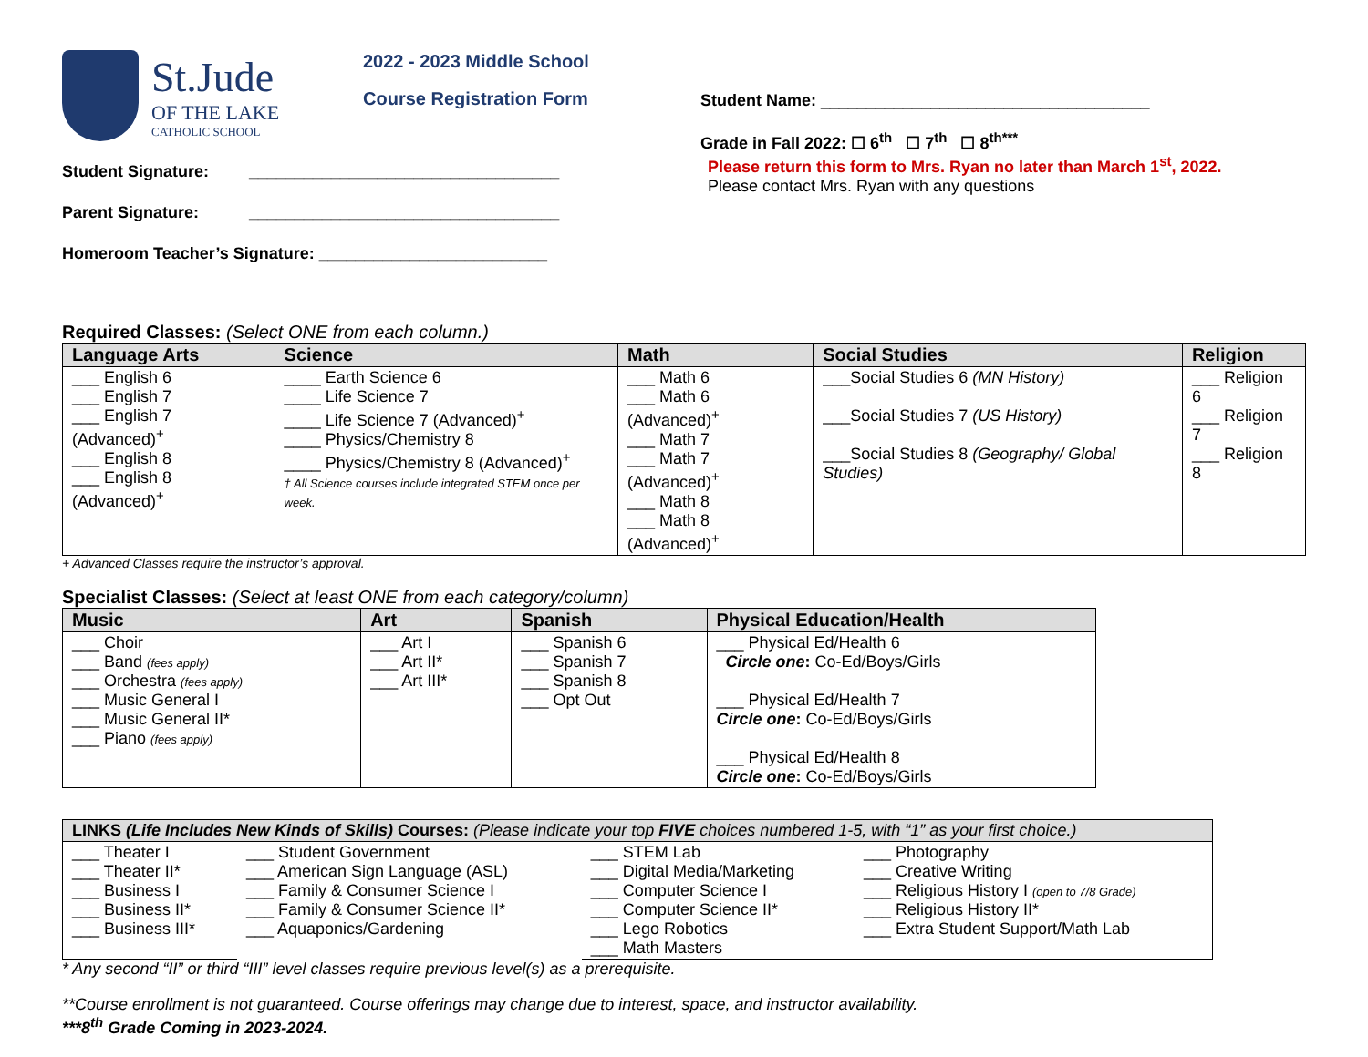St.Jude
OF THE LAKE
CATHOLIC SCHOOL
2022 - 2023 Middle School
Course Registration Form
Student Name: ____________________________________
Grade in Fall 2022: ☐ 6<sup>th</sup> ☐ 7<sup>th</sup> ☐ 8<sup>th***</sup>
Student Signature: __________________________________
Parent Signature: __________________________________
Homeroom Teacher’s Signature: _________________________
Please return this form to Mrs. Ryan no later than March 1<sup>st</sup>, 2022.
Please contact Mrs. Ryan with any questions
Required Classes: (Select ONE from each column.)
| Language Arts | Science | Math | Social Studies | Religion |
| --- | --- | --- | --- | --- |
| ___ English 6 ___ English 7 ___ English 7 (Advanced)<sup>+</sup> ___ English 8 ___ English 8 (Advanced)<sup>+</sup> | ____ Earth Science 6 ____ Life Science 7 ____ Life Science 7 (Advanced)<sup>+</sup> ____ Physics/Chemistry 8 ____ Physics/Chemistry 8 (Advanced)<sup>+</sup> † All Science courses include integrated STEM once per week. | ___ Math 6 ___ Math 6 (Advanced)<sup>+</sup> ___ Math 7 ___ Math 7 (Advanced)<sup>+</sup> ___ Math 8 ___ Math 8 (Advanced)<sup>+</sup> | ___Social Studies 6 (MN History) ___Social Studies 7 (US History) ___Social Studies 8 (Geography/ Global Studies) | ___ Religion 6 ___ Religion 7 ___ Religion 8 |
+ Advanced Classes require the instructor’s approval.
Specialist Classes: (Select at least ONE from each category/column)
| Music | Art | Spanish | Physical Education/Health |
| --- | --- | --- | --- |
| ___ Choir ___ Band (fees apply) ___ Orchestra (fees apply) ___ Music General I ___ Music General II* ___ Piano (fees apply) | ___ Art I ___ Art II* ___ Art III* | ___ Spanish 6 ___ Spanish 7 ___ Spanish 8 ___ Opt Out | ___ Physical Ed/Health 6 Circle one : Co-Ed/Boys/Girls ___ Physical Ed/Health 7 Circle one : Co-Ed/Boys/Girls ___ Physical Ed/Health 8 Circle one : Co-Ed/Boys/Girls |
| LINKS (Life Includes New Kinds of Skills) Courses: (Please indicate your top FIVE choices numbered 1-5, with “1” as your first choice.) | | | |
| --- | --- | --- | --- |
| ___ Theater I ___ Theater II* ___ Business I ___ Business II* ___ Business III* | ___ Student Government ___ American Sign Language (ASL) ___ Family & Consumer Science I ___ Family & Consumer Science II* ___ Aquaponics/Gardening | ___ STEM Lab ___ Digital Media/Marketing ___ Computer Science I ___ Computer Science II* ___ Lego Robotics ___ Math Masters | ___ Photography ___ Creative Writing ___ Religious History I (open to 7/8 Grade) ___ Religious History II* ___ Extra Student Support/Math Lab |
* Any second “II” or third “III” level classes require previous level(s) as a prerequisite.
**Course enrollment is not guaranteed. Course offerings may change due to interest, space, and instructor availability.
***8<sup>th</sup> Grade Coming in 2023-2024.